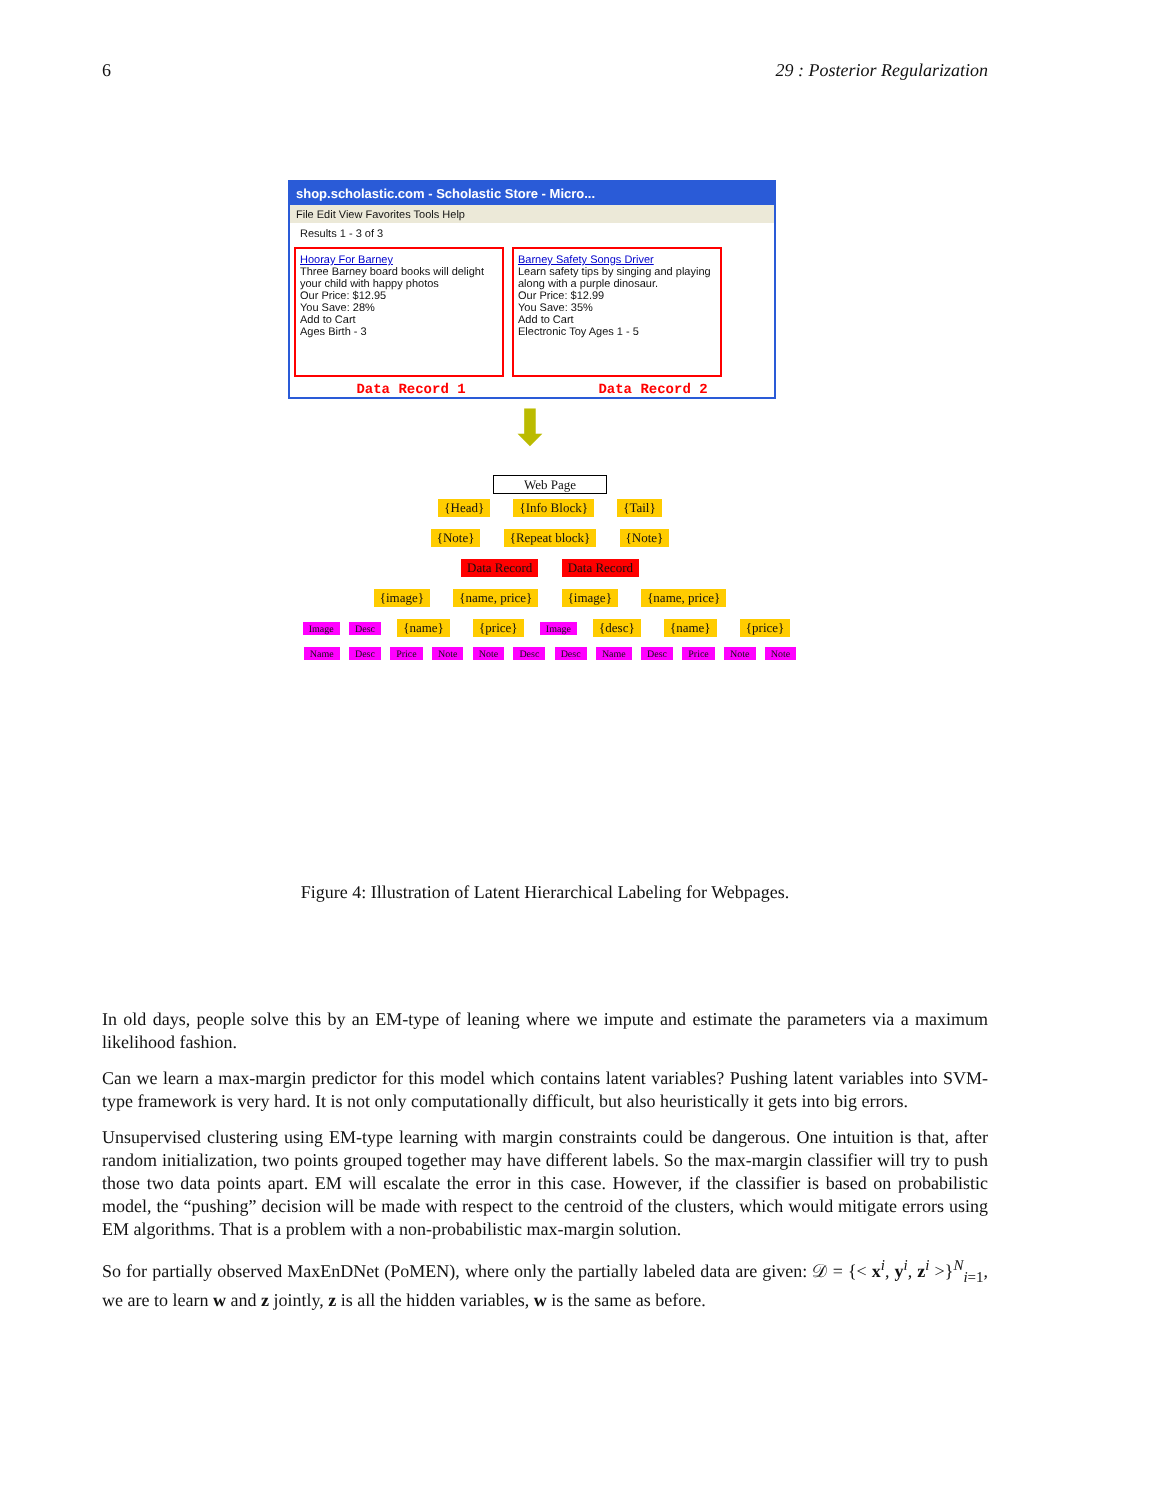6 29 : Posterior Regularization
shop.scholastic.com - Scholastic Store - Micro...
File Edit View Favorites Tools Help
Results 1 - 3 of 3
Hooray For Barney
Three Barney board books will delight your child with happy photos
Our Price: $12.95
You Save: 28%
Add to Cart
Ages Birth - 3
Barney Safety Songs Driver
Learn safety tips by singing and playing along with a purple dinosaur.
Our Price: $12.99
You Save: 35%
Add to Cart
Electronic Toy Ages 1 - 5
Data Record 1 Data Record 2
⬇
Web Page
{Head} {Info Block} {Tail}
{Note} {Repeat block} {Note}
Data Record Data Record
{image} {name, price} {image} {name, price}
Image Desc {name} {price} Image {desc} {name} {price}
Name Desc Price Note Note Desc Desc Name Desc Price Note Note
Figure 4: Illustration of Latent Hierarchical Labeling for Webpages.
In old days, people solve this by an EM-type of leaning where we impute and estimate the parameters via a maximum likelihood fashion.
Can we learn a max-margin predictor for this model which contains latent variables? Pushing latent variables into SVM-type framework is very hard. It is not only computationally difficult, but also heuristically it gets into big errors.
Unsupervised clustering using EM-type learning with margin constraints could be dangerous. One intuition is that, after random initialization, two points grouped together may have different labels. So the max-margin classifier will try to push those two data points apart. EM will escalate the error in this case. However, if the classifier is based on probabilistic model, the “pushing” decision will be made with respect to the centroid of the clusters, which would mitigate errors using EM algorithms. That is a problem with a non-probabilistic max-margin solution.
So for partially observed MaxEnDNet (PoMEN), where only the partially labeled data are given: 𝒟 = {< x<sup>i</sup>, y<sup>i</sup>, z<sup>i</sup> >}<sup>N</sup><sub>i=1</sub>, we are to learn w and z jointly, z is all the hidden variables, w is the same as before.